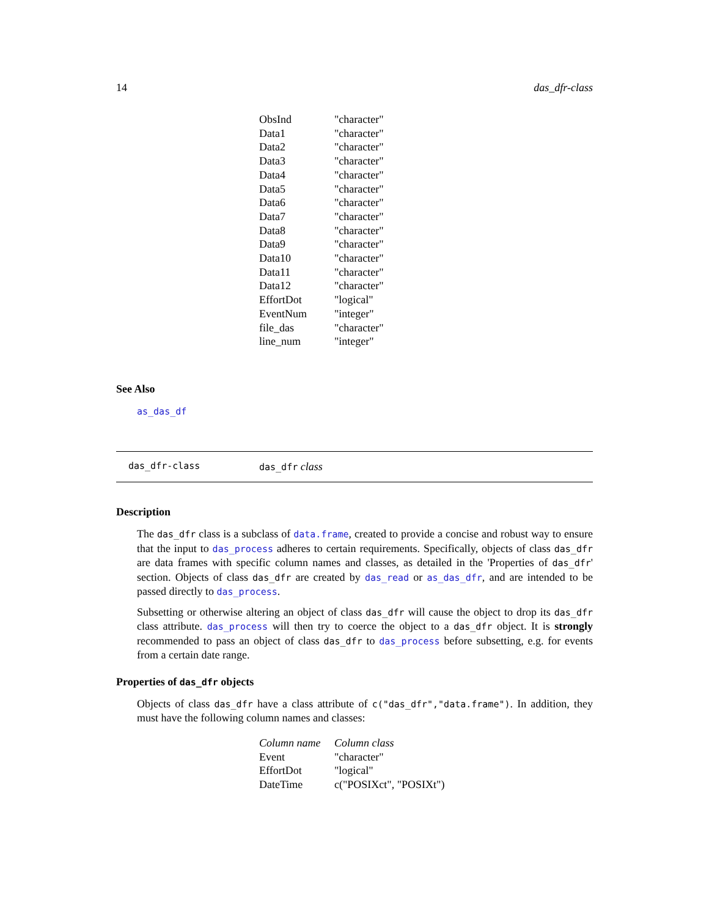14 das_dfr-class
| ObsInd | "character" |
| Data1 | "character" |
| Data2 | "character" |
| Data3 | "character" |
| Data4 | "character" |
| Data5 | "character" |
| Data6 | "character" |
| Data7 | "character" |
| Data8 | "character" |
| Data9 | "character" |
| Data10 | "character" |
| Data11 | "character" |
| Data12 | "character" |
| EffortDot | "logical" |
| EventNum | "integer" |
| file_das | "character" |
| line_num | "integer" |
See Also
as_das_df
das_dfr-class das_dfr class
Description
The das_dfr class is a subclass of data.frame, created to provide a concise and robust way to ensure that the input to das_process adheres to certain requirements. Specifically, objects of class das_dfr are data frames with specific column names and classes, as detailed in the 'Properties of das_dfr' section. Objects of class das_dfr are created by das_read or as_das_dfr, and are intended to be passed directly to das_process.
Subsetting or otherwise altering an object of class das_dfr will cause the object to drop its das_dfr class attribute. das_process will then try to coerce the object to a das_dfr object. It is strongly recommended to pass an object of class das_dfr to das_process before subsetting, e.g. for events from a certain date range.
Properties of das_dfr objects
Objects of class das_dfr have a class attribute of c("das_dfr","data.frame"). In addition, they must have the following column names and classes:
| Column name | Column class |
| --- | --- |
| Event | "character" |
| EffortDot | "logical" |
| DateTime | c("POSIXct", "POSIXt") |